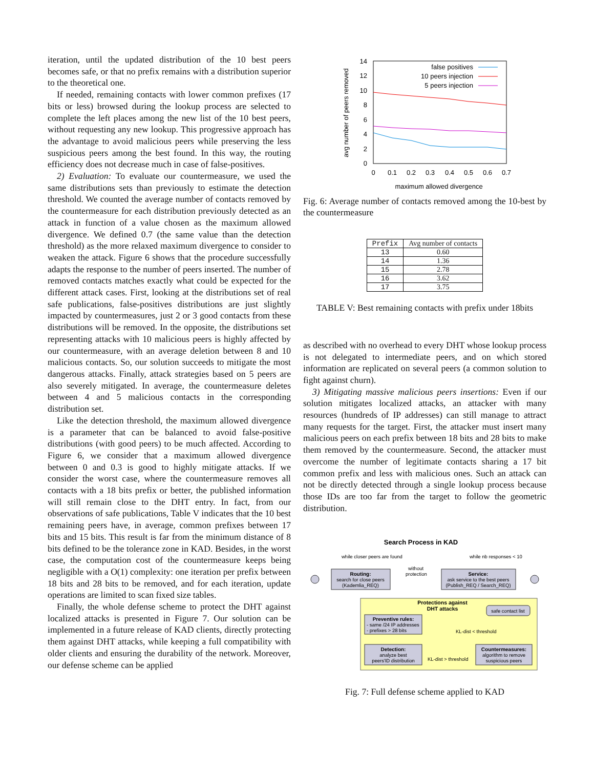iteration, until the updated distribution of the 10 best peers becomes safe, or that no prefix remains with a distribution superior to the theoretical one.
If needed, remaining contacts with lower common prefixes (17 bits or less) browsed during the lookup process are selected to complete the left places among the new list of the 10 best peers, without requesting any new lookup. This progressive approach has the advantage to avoid malicious peers while preserving the less suspicious peers among the best found. In this way, the routing efficiency does not decrease much in case of false-positives.
2) Evaluation: To evaluate our countermeasure, we used the same distributions sets than previously to estimate the detection threshold. We counted the average number of contacts removed by the countermeasure for each distribution previously detected as an attack in function of a value chosen as the maximum allowed divergence. We defined 0.7 (the same value than the detection threshold) as the more relaxed maximum divergence to consider to weaken the attack. Figure 6 shows that the procedure successfully adapts the response to the number of peers inserted. The number of removed contacts matches exactly what could be expected for the different attack cases. First, looking at the distributions set of real safe publications, false-positives distributions are just slightly impacted by countermeasures, just 2 or 3 good contacts from these distributions will be removed. In the opposite, the distributions set representing attacks with 10 malicious peers is highly affected by our countermeasure, with an average deletion between 8 and 10 malicious contacts. So, our solution succeeds to mitigate the most dangerous attacks. Finally, attack strategies based on 5 peers are also severely mitigated. In average, the countermeasure deletes between 4 and 5 malicious contacts in the corresponding distribution set.
Like the detection threshold, the maximum allowed divergence is a parameter that can be balanced to avoid false-positive distributions (with good peers) to be much affected. According to Figure 6, we consider that a maximum allowed divergence between 0 and 0.3 is good to highly mitigate attacks. If we consider the worst case, where the countermeasure removes all contacts with a 18 bits prefix or better, the published information will still remain close to the DHT entry. In fact, from our observations of safe publications, Table V indicates that the 10 best remaining peers have, in average, common prefixes between 17 bits and 15 bits. This result is far from the minimum distance of 8 bits defined to be the tolerance zone in KAD. Besides, in the worst case, the computation cost of the countermeasure keeps being negligible with a O(1) complexity: one iteration per prefix between 18 bits and 28 bits to be removed, and for each iteration, update operations are limited to scan fixed size tables.
Finally, the whole defense scheme to protect the DHT against localized attacks is presented in Figure 7. Our solution can be implemented in a future release of KAD clients, directly protecting them against DHT attacks, while keeping a full compatibility with older clients and ensuring the durability of the network. Moreover, our defense scheme can be applied
0
2
4
6
8
10
12
14
0
0.1
0.2
0.3
0.4
0.5
0.6
0.7
maximum allowed divergence
avg number of peers removed
false positives
10 peers injection
5 peers injection
Fig. 6: Average number of contacts removed among the 10-best by the countermeasure
| Prefix | Avg number of contacts |
| --- | --- |
| 13 | 0.60 |
| 14 | 1.36 |
| 15 | 2.78 |
| 16 | 3.62 |
| 17 | 3.75 |
TABLE V: Best remaining contacts with prefix under 18bits
as described with no overhead to every DHT whose lookup process is not delegated to intermediate peers, and on which stored information are replicated on several peers (a common solution to fight against churn).
3) Mitigating massive malicious peers insertions: Even if our solution mitigates localized attacks, an attacker with many resources (hundreds of IP addresses) can still manage to attract many requests for the target. First, the attacker must insert many malicious peers on each prefix between 18 bits and 28 bits to make them removed by the countermeasure. Second, the attacker must overcome the number of legitimate contacts sharing a 17 bit common prefix and less with malicious ones. Such an attack can not be directly detected through a single lookup process because those IDs are too far from the target to follow the geometric distribution.
Search Process in KAD
while closer peers are found
while nb responses < 10
without
protection
Routing:
search for close peers
(Kademlia_REQ)
Service:
ask service to the best peers
(Publish_REQ / Search_REQ)
Protections against
DHT attacks
safe contact list
Preventive rules:
- same /24 IP addresses
- prefixes > 28 bits
KL-dist < threshold
Detection:
analyze best
peers'ID distribution
KL-dist > threshold
Countermeasures:
algorithm to remove
suspicious peers
Fig. 7: Full defense scheme applied to KAD